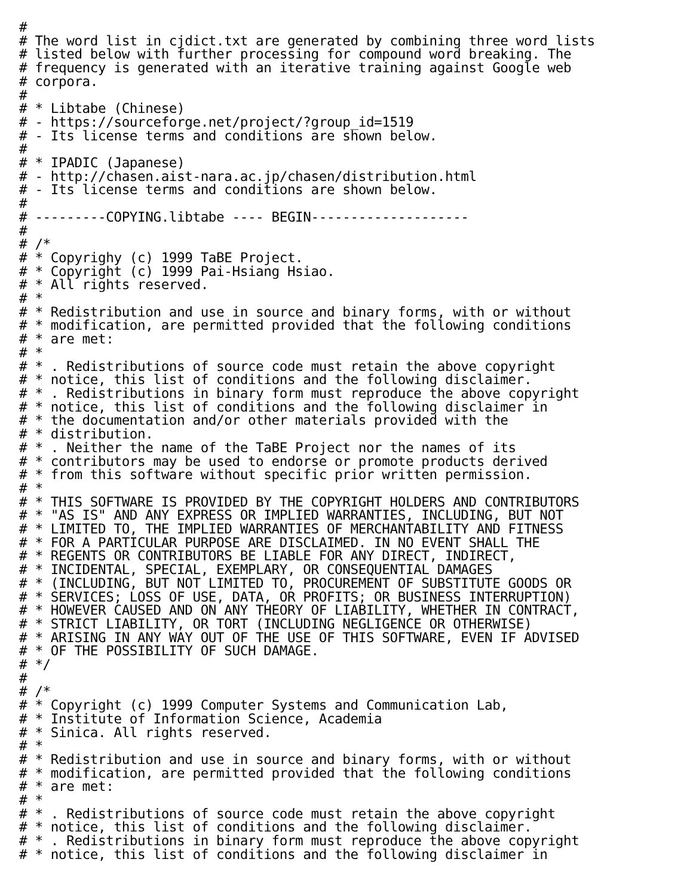#
# The word list in cjdict.txt are generated by combining three word lists
# listed below with further processing for compound word breaking. The
# frequency is generated with an iterative training against Google web
# corpora.
#
# * Libtabe (Chinese)
# - https://sourceforge.net/project/?group_id=1519
# - Its license terms and conditions are shown below.
#
# * IPADIC (Japanese)
# - http://chasen.aist-nara.ac.jp/chasen/distribution.html
# - Its license terms and conditions are shown below.
#
# ---------COPYING.libtabe ---- BEGIN--------------------
#
# /*
# * Copyrighy (c) 1999 TaBE Project.
# * Copyright (c) 1999 Pai-Hsiang Hsiao.
# * All rights reserved.
# *
# * Redistribution and use in source and binary forms, with or without
# * modification, are permitted provided that the following conditions
# * are met:
# *
# * . Redistributions of source code must retain the above copyright
# * notice, this list of conditions and the following disclaimer.
# * . Redistributions in binary form must reproduce the above copyright
# * notice, this list of conditions and the following disclaimer in
# * the documentation and/or other materials provided with the
# * distribution.
# * . Neither the name of the TaBE Project nor the names of its
# * contributors may be used to endorse or promote products derived
# * from this software without specific prior written permission.
# *
# * THIS SOFTWARE IS PROVIDED BY THE COPYRIGHT HOLDERS AND CONTRIBUTORS
# * "AS IS" AND ANY EXPRESS OR IMPLIED WARRANTIES, INCLUDING, BUT NOT
# * LIMITED TO, THE IMPLIED WARRANTIES OF MERCHANTABILITY AND FITNESS
# * FOR A PARTICULAR PURPOSE ARE DISCLAIMED. IN NO EVENT SHALL THE
# * REGENTS OR CONTRIBUTORS BE LIABLE FOR ANY DIRECT, INDIRECT,
# * INCIDENTAL, SPECIAL, EXEMPLARY, OR CONSEQUENTIAL DAMAGES
# * (INCLUDING, BUT NOT LIMITED TO, PROCUREMENT OF SUBSTITUTE GOODS OR
# * SERVICES; LOSS OF USE, DATA, OR PROFITS; OR BUSINESS INTERRUPTION)
# * HOWEVER CAUSED AND ON ANY THEORY OF LIABILITY, WHETHER IN CONTRACT,
# * STRICT LIABILITY, OR TORT (INCLUDING NEGLIGENCE OR OTHERWISE)
# * ARISING IN ANY WAY OUT OF THE USE OF THIS SOFTWARE, EVEN IF ADVISED
# * OF THE POSSIBILITY OF SUCH DAMAGE.
# */
#
# /*
# * Copyright (c) 1999 Computer Systems and Communication Lab,
# * Institute of Information Science, Academia
# * Sinica. All rights reserved.
# *
# * Redistribution and use in source and binary forms, with or without
# * modification, are permitted provided that the following conditions
# * are met:
# *
# * . Redistributions of source code must retain the above copyright
# * notice, this list of conditions and the following disclaimer.
# * . Redistributions in binary form must reproduce the above copyright
# * notice, this list of conditions and the following disclaimer in